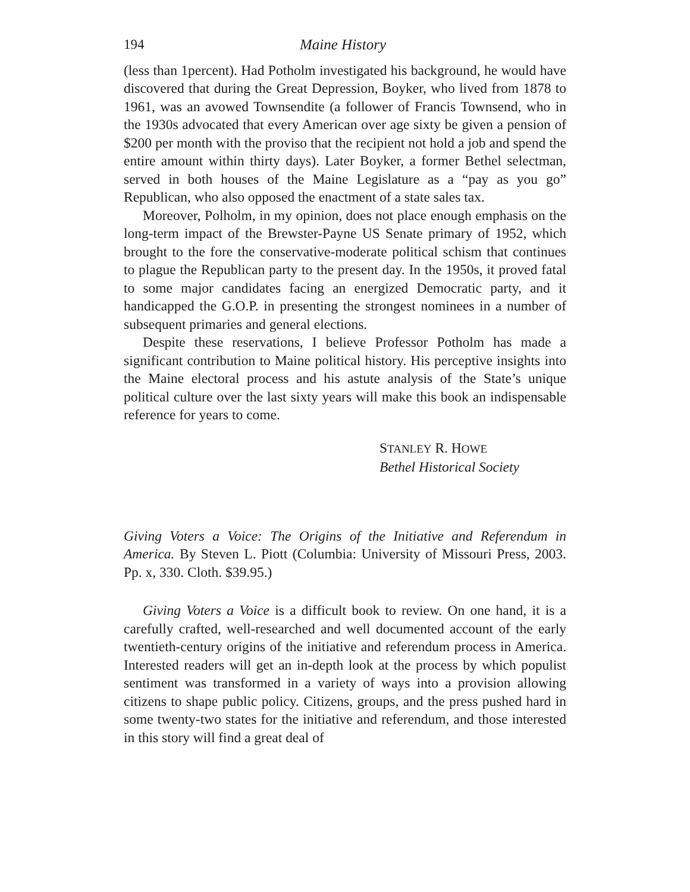194 Maine History
(less than 1percent). Had Potholm investigated his background, he would have discovered that during the Great Depression, Boyker, who lived from 1878 to 1961, was an avowed Townsendite (a follower of Francis Townsend, who in the 1930s advocated that every American over age sixty be given a pension of $200 per month with the proviso that the recipient not hold a job and spend the entire amount within thirty days). Later Boyker, a former Bethel selectman, served in both houses of the Maine Legislature as a “pay as you go” Republican, who also opposed the enactment of a state sales tax.
Moreover, Polholm, in my opinion, does not place enough emphasis on the long-term impact of the Brewster-Payne US Senate primary of 1952, which brought to the fore the conservative-moderate political schism that continues to plague the Republican party to the present day. In the 1950s, it proved fatal to some major candidates facing an energized Democratic party, and it handicapped the G.O.P. in presenting the strongest nominees in a number of subsequent primaries and general elections.
Despite these reservations, I believe Professor Potholm has made a significant contribution to Maine political history. His perceptive insights into the Maine electoral process and his astute analysis of the State’s unique political culture over the last sixty years will make this book an indispensable reference for years to come.
STANLEY R. HOWE
Bethel Historical Society
Giving Voters a Voice: The Origins of the Initiative and Referendum in America. By Steven L. Piott (Columbia: University of Missouri Press, 2003. Pp. x, 330. Cloth. $39.95.)
Giving Voters a Voice is a difficult book to review. On one hand, it is a carefully crafted, well-researched and well documented account of the early twentieth-century origins of the initiative and referendum process in America. Interested readers will get an in-depth look at the process by which populist sentiment was transformed in a variety of ways into a provision allowing citizens to shape public policy. Citizens, groups, and the press pushed hard in some twenty-two states for the initiative and referendum, and those interested in this story will find a great deal of